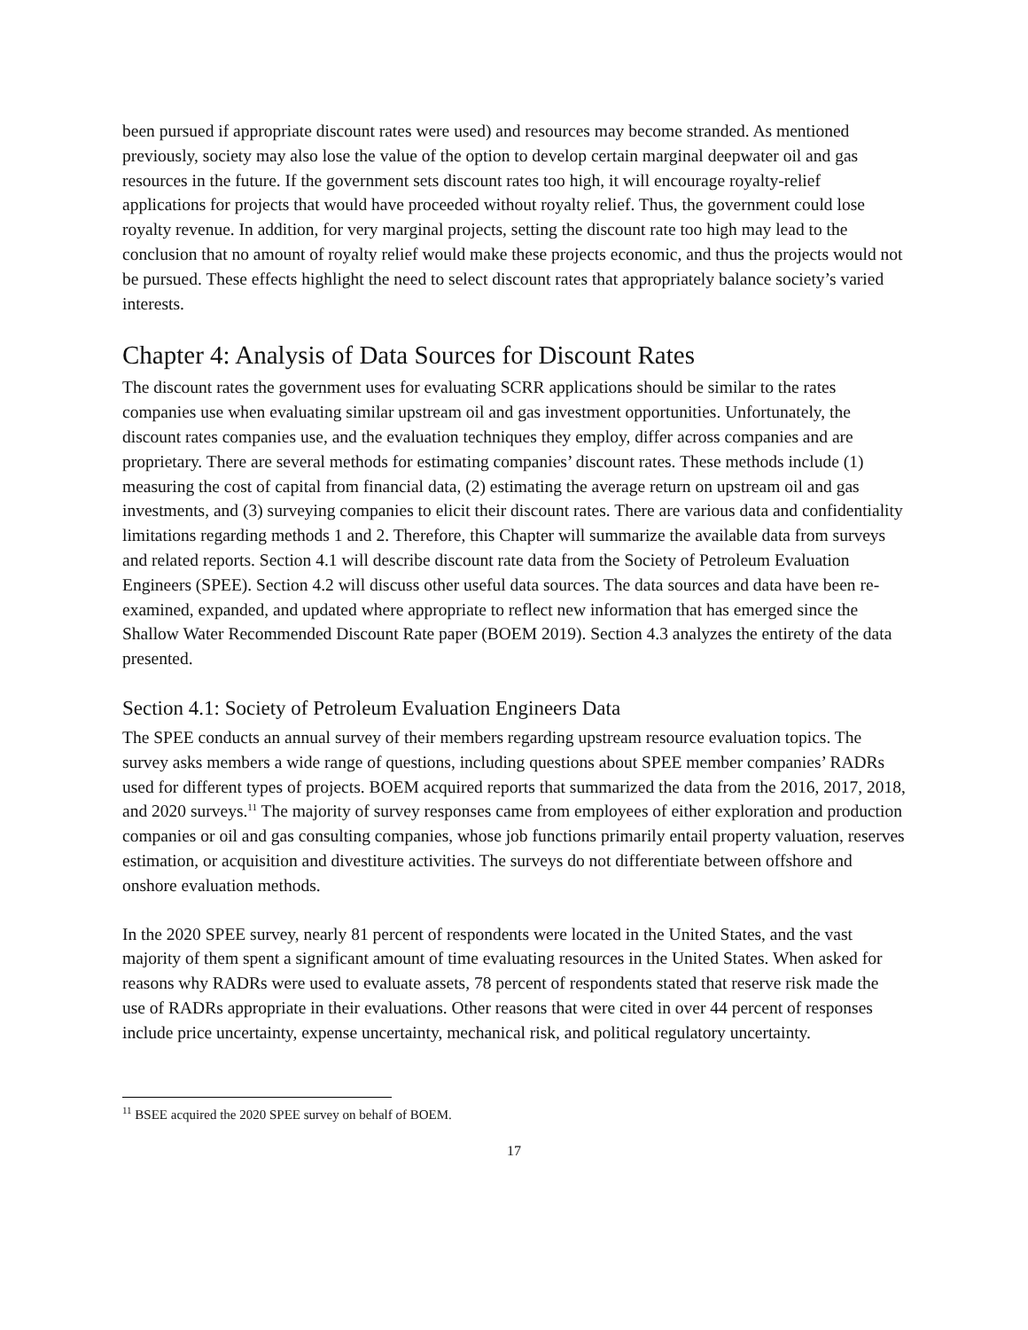been pursued if appropriate discount rates were used) and resources may become stranded. As mentioned previously, society may also lose the value of the option to develop certain marginal deepwater oil and gas resources in the future. If the government sets discount rates too high, it will encourage royalty-relief applications for projects that would have proceeded without royalty relief. Thus, the government could lose royalty revenue. In addition, for very marginal projects, setting the discount rate too high may lead to the conclusion that no amount of royalty relief would make these projects economic, and thus the projects would not be pursued. These effects highlight the need to select discount rates that appropriately balance society’s varied interests.
Chapter 4: Analysis of Data Sources for Discount Rates
The discount rates the government uses for evaluating SCRR applications should be similar to the rates companies use when evaluating similar upstream oil and gas investment opportunities. Unfortunately, the discount rates companies use, and the evaluation techniques they employ, differ across companies and are proprietary. There are several methods for estimating companies’ discount rates. These methods include (1) measuring the cost of capital from financial data, (2) estimating the average return on upstream oil and gas investments, and (3) surveying companies to elicit their discount rates. There are various data and confidentiality limitations regarding methods 1 and 2. Therefore, this Chapter will summarize the available data from surveys and related reports. Section 4.1 will describe discount rate data from the Society of Petroleum Evaluation Engineers (SPEE). Section 4.2 will discuss other useful data sources. The data sources and data have been re-examined, expanded, and updated where appropriate to reflect new information that has emerged since the Shallow Water Recommended Discount Rate paper (BOEM 2019). Section 4.3 analyzes the entirety of the data presented.
Section 4.1: Society of Petroleum Evaluation Engineers Data
The SPEE conducts an annual survey of their members regarding upstream resource evaluation topics. The survey asks members a wide range of questions, including questions about SPEE member companies’ RADRs used for different types of projects. BOEM acquired reports that summarized the data from the 2016, 2017, 2018, and 2020 surveys.<sup>11</sup> The majority of survey responses came from employees of either exploration and production companies or oil and gas consulting companies, whose job functions primarily entail property valuation, reserves estimation, or acquisition and divestiture activities. The surveys do not differentiate between offshore and onshore evaluation methods.
In the 2020 SPEE survey, nearly 81 percent of respondents were located in the United States, and the vast majority of them spent a significant amount of time evaluating resources in the United States. When asked for reasons why RADRs were used to evaluate assets, 78 percent of respondents stated that reserve risk made the use of RADRs appropriate in their evaluations. Other reasons that were cited in over 44 percent of responses include price uncertainty, expense uncertainty, mechanical risk, and political regulatory uncertainty.
<sup>11</sup> BSEE acquired the 2020 SPEE survey on behalf of BOEM.
17